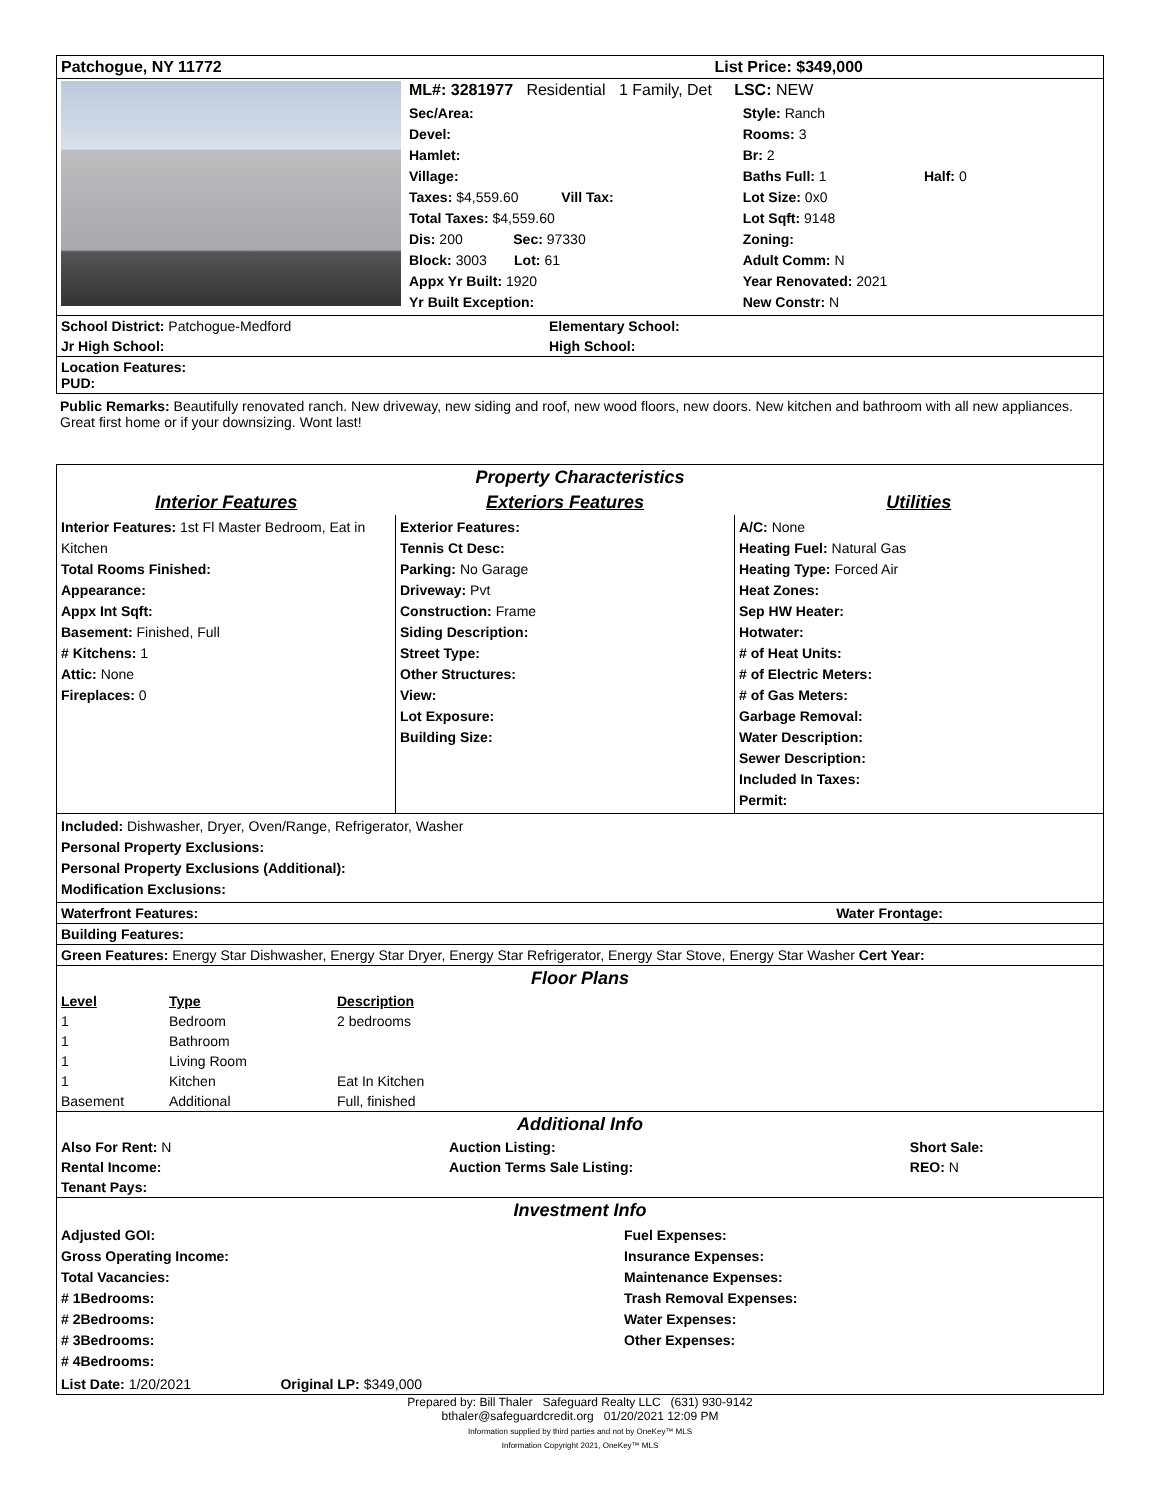| Patchogue, NY 11772 | List Price: $349,000 |
| | ML#: 3281977 Residential 1 Family, Det LSC: NEW | |
| | Sec/Area: Devel: Hamlet: Village: Taxes: $4,559.60 Vill Tax: Total Taxes: $4,559.60 Dis: 200 Sec: 97330 Block: 3003 Lot: 61 Appx Yr Built: 1920 Yr Built Exception: | Style: Ranch Rooms: 3 Br: 2 Baths Full: 1 Half: 0 Lot Size: 0x0 Lot Sqft: 9148 Zoning: Adult Comm: N Year Renovated: 2021 New Constr: N |
| School District: Patchogue-Medford | Elementary School: |
| Jr High School: | High School: |
| Location Features: PUD: |
Public Remarks: Beautifully renovated ranch. New driveway, new siding and roof, new wood floors, new doors. New kitchen and bathroom with all new appliances. Great first home or if your downsizing. Wont last!
| Property Characteristics | | |
| Interior Features | Exteriors Features | Utilities |
| Interior Features: 1st Fl Master Bedroom, Eat in Kitchen Total Rooms Finished: Appearance: Appx Int Sqft: Basement: Finished, Full # Kitchens: 1 Attic: None Fireplaces: 0 | Exterior Features: Tennis Ct Desc: Parking: No Garage Driveway: Pvt Construction: Frame Siding Description: Street Type: Other Structures: View: Lot Exposure: Building Size: | A/C: None Heating Fuel: Natural Gas Heating Type: Forced Air Heat Zones: Sep HW Heater: Hotwater: # of Heat Units: # of Electric Meters: # of Gas Meters: Garbage Removal: Water Description: Sewer Description: Included In Taxes: Permit: |
| Included: Dishwasher, Dryer, Oven/Range, Refrigerator, Washer Personal Property Exclusions: Personal Property Exclusions (Additional): Modification Exclusions: |
| Waterfront Features: | Water Frontage: |
| Building Features: |
| Green Features: Energy Star Dishwasher, Energy Star Dryer, Energy Star Refrigerator, Energy Star Stove, Energy Star Washer Cert Year: |
| Floor Plans | | |
| Level | Type | Description |
| 1 | Bedroom | 2 bedrooms |
| 1 | Bathroom | |
| 1 | Living Room | |
| 1 | Kitchen | Eat In Kitchen |
| Basement | Additional | Full, finished |
| Additional Info | | |
| Also For Rent: N | Auction Listing: | Short Sale: |
| Rental Income: | Auction Terms Sale Listing: | REO: N |
| Tenant Pays: | | |
| Investment Info | |
| Adjusted GOI: Gross Operating Income: Total Vacancies: # 1Bedrooms: # 2Bedrooms: # 3Bedrooms: # 4Bedrooms: | Fuel Expenses: Insurance Expenses: Maintenance Expenses: Trash Removal Expenses: Water Expenses: Other Expenses: |
| List Date: 1/20/2021 Original LP: $349,000 | |
Prepared by: Bill Thaler Safeguard Realty LLC (631) 930-9142
bthaler@safeguardcredit.org 01/20/2021 12:09 PM
Information supplied by third parties and not by OneKey™ MLS
Information Copyright 2021, OneKey™ MLS